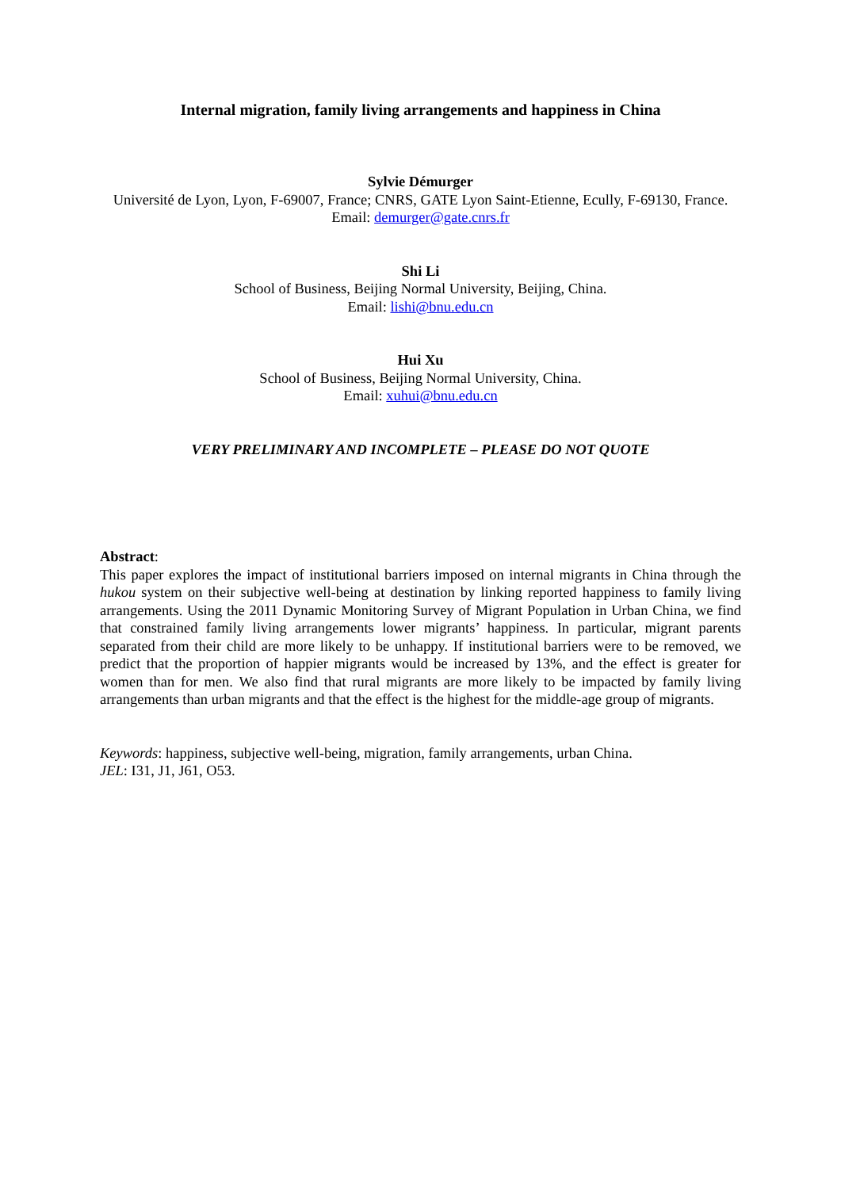Internal migration, family living arrangements and happiness in China
Sylvie Démurger
Université de Lyon, Lyon, F-69007, France; CNRS, GATE Lyon Saint-Etienne, Ecully, F-69130, France.
Email: demurger@gate.cnrs.fr
Shi Li
School of Business, Beijing Normal University, Beijing, China.
Email: lishi@bnu.edu.cn
Hui Xu
School of Business, Beijing Normal University, China.
Email: xuhui@bnu.edu.cn
VERY PRELIMINARY AND INCOMPLETE – PLEASE DO NOT QUOTE
Abstract:
This paper explores the impact of institutional barriers imposed on internal migrants in China through the hukou system on their subjective well-being at destination by linking reported happiness to family living arrangements. Using the 2011 Dynamic Monitoring Survey of Migrant Population in Urban China, we find that constrained family living arrangements lower migrants’ happiness. In particular, migrant parents separated from their child are more likely to be unhappy. If institutional barriers were to be removed, we predict that the proportion of happier migrants would be increased by 13%, and the effect is greater for women than for men. We also find that rural migrants are more likely to be impacted by family living arrangements than urban migrants and that the effect is the highest for the middle-age group of migrants.
Keywords: happiness, subjective well-being, migration, family arrangements, urban China.
JEL: I31, J1, J61, O53.